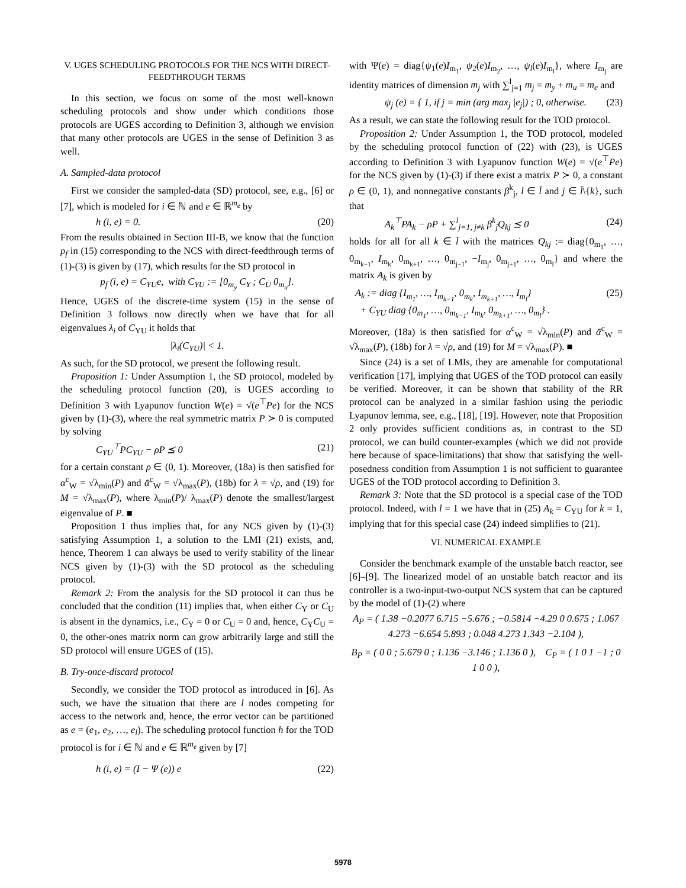V. UGES SCHEDULING PROTOCOLS FOR THE NCS WITH DIRECT-FEEDTHROUGH TERMS
In this section, we focus on some of the most well-known scheduling protocols and show under which conditions those protocols are UGES according to Definition 3, although we envision that many other protocols are UGES in the sense of Definition 3 as well.
A. Sampled-data protocol
First we consider the sampled-data (SD) protocol, see, e.g., [6] or [7], which is modeled for i ∈ ℕ and e ∈ ℝ<sup>m<sub>e</sub></sup> by
h (i, e) = 0. (20)
From the results obtained in Section III-B, we know that the function p<sub>f</sub> in (15) corresponding to the NCS with direct-feedthrough terms of (1)-(3) is given by (17), which results for the SD protocol in
p<sub>f</sub> (i, e) = C<sub>YU</sub>e, with C<sub>YU</sub> := [0<sub>m<sub>y</sub></sub> C<sub>Y</sub> ; C<sub>U</sub> 0<sub>m<sub>u</sub></sub>].
Hence, UGES of the discrete-time system (15) in the sense of Definition 3 follows now directly when we have that for all eigenvalues λ<sub>i</sub> of C<sub>YU</sub> it holds that
|λ<sub>i</sub>(C<sub>YU</sub>)| < 1.
As such, for the SD protocol, we present the following result.
Proposition 1: Under Assumption 1, the SD protocol, modeled by the scheduling protocol function (20), is UGES according to Definition 3 with Lyapunov function W(e) = √(e<sup>⊤</sup>Pe) for the NCS given by (1)-(3), where the real symmetric matrix P ≻ 0 is computed by solving
C<sub>YU</sub><sup>⊤</sup>PC<sub>YU</sub> − ρP ⪯ 0 (21)
for a certain constant ρ ∈ (0, 1). Moreover, (18a) is then satisfied for α<sup>c</sup><sub>W</sub> = √λ<sub>min</sub>(P) and ᾱ<sup>c</sup><sub>W</sub> = √λ<sub>max</sub>(P), (18b) for λ = √ρ, and (19) for M = √λ<sub>max</sub>(P), where λ<sub>min</sub>(P)/ λ<sub>max</sub>(P) denote the smallest/largest eigenvalue of P. ■
Proposition 1 thus implies that, for any NCS given by (1)-(3) satisfying Assumption 1, a solution to the LMI (21) exists, and, hence, Theorem 1 can always be used to verify stability of the linear NCS given by (1)-(3) with the SD protocol as the scheduling protocol.
Remark 2: From the analysis for the SD protocol it can thus be concluded that the condition (11) implies that, when either C<sub>Y</sub> or C<sub>U</sub> is absent in the dynamics, i.e., C<sub>Y</sub> = 0 or C<sub>U</sub> = 0 and, hence, C<sub>Y</sub>C<sub>U</sub> = 0, the other-ones matrix norm can grow arbitrarily large and still the SD protocol will ensure UGES of (15).
B. Try-once-discard protocol
Secondly, we consider the TOD protocol as introduced in [6]. As such, we have the situation that there are l nodes competing for access to the network and, hence, the error vector can be partitioned as e = (e<sub>1</sub>, e<sub>2</sub>, …, e<sub>l</sub>). The scheduling protocol function h for the TOD protocol is for i ∈ ℕ and e ∈ ℝ<sup>m<sub>e</sub></sup> given by [7]
h (i, e) = (I − Ψ (e)) e (22)
with Ψ(e) = diag{ψ<sub>1</sub>(e)I<sub>m<sub>1</sub></sub>, ψ<sub>2</sub>(e)I<sub>m<sub>2</sub></sub>, …, ψ<sub>l</sub>(e)I<sub>m<sub>l</sub></sub>}, where I<sub>m<sub>j</sub></sub> are identity matrices of dimension m<sub>j</sub> with ∑<sup>l</sup><sub>j=1</sub> m<sub>j</sub> = m<sub>y</sub> + m<sub>u</sub> = m<sub>e</sub> and
ψ<sub>j</sub> (e) = { 1, if j = min (arg max<sub>j</sub> |e<sub>j</sub>|) ; 0, otherwise. (23)
As a result, we can state the following result for the TOD protocol.
Proposition 2: Under Assumption 1, the TOD protocol, modeled by the scheduling protocol function of (22) with (23), is UGES according to Definition 3 with Lyapunov function W(e) = √(e<sup>⊤</sup>Pe) for the NCS given by (1)-(3) if there exist a matrix P ≻ 0, a constant ρ ∈ (0, 1), and nonnegative constants β<sup>k</sup><sub>j</sub>, l ∈ l̄ and j ∈ l̄\{k}, such that
A<sub>k</sub><sup>⊤</sup>PA<sub>k</sub> − ρP + ∑<sup>l</sup><sub>j=1, j≠k</sub> β<sup>k</sup><sub>j</sub>Q<sub>kj</sub> ⪯ 0 (24)
holds for all for all k ∈ l̄ with the matrices Q<sub>kj</sub> := diag{0<sub>m<sub>1</sub></sub>, …, 0<sub>m<sub>k−1</sub></sub>, I<sub>m<sub>k</sub></sub>, 0<sub>m<sub>k+1</sub></sub>, …, 0<sub>m<sub>j−1</sub></sub>, −I<sub>m<sub>j</sub></sub>, 0<sub>m<sub>j+1</sub></sub>, …, 0<sub>m<sub>l</sub></sub>} and where the matrix A<sub>k</sub> is given by
A<sub>k</sub> := diag {I<sub>m<sub>1</sub></sub>, …, I<sub>m<sub>k−1</sub></sub>, 0<sub>m<sub>k</sub></sub>, I<sub>m<sub>k+1</sub></sub>, …, I<sub>m<sub>l</sub></sub>}
+ C<sub>YU</sub> diag {0<sub>m<sub>1</sub></sub>, …, 0<sub>m<sub>k−1</sub></sub>, I<sub>m<sub>k</sub></sub>, 0<sub>m<sub>k+1</sub></sub>, …, 0<sub>m<sub>l</sub></sub>} . (25)
Moreover, (18a) is then satisfied for α<sup>c</sup><sub>W</sub> = √λ<sub>min</sub>(P) and ᾱ<sup>c</sup><sub>W</sub> = √λ<sub>max</sub>(P), (18b) for λ = √ρ, and (19) for M = √λ<sub>max</sub>(P). ■
Since (24) is a set of LMIs, they are amenable for computational verification [17], implying that UGES of the TOD protocol can easily be verified. Moreover, it can be shown that stability of the RR protocol can be analyzed in a similar fashion using the periodic Lyapunov lemma, see, e.g., [18], [19]. However, note that Proposition 2 only provides sufficient conditions as, in contrast to the SD protocol, we can build counter-examples (which we did not provide here because of space-limitations) that show that satisfying the well-posedness condition from Assumption 1 is not sufficient to guarantee UGES of the TOD protocol according to Definition 3.
Remark 3: Note that the SD protocol is a special case of the TOD protocol. Indeed, with l = 1 we have that in (25) A<sub>k</sub> = C<sub>YU</sub> for k = 1, implying that for this special case (24) indeed simplifies to (21).
VI. NUMERICAL EXAMPLE
Consider the benchmark example of the unstable batch reactor, see [6]–[9]. The linearized model of an unstable batch reactor and its controller is a two-input-two-output NCS system that can be captured by the model of (1)-(2) where
A<sub>P</sub> = ( 1.38 −0.2077 6.715 −5.676 ; −0.5814 −4.29 0 0.675 ; 1.067 4.273 −6.654 5.893 ; 0.048 4.273 1.343 −2.104 ),
B<sub>P</sub> = ( 0 0 ; 5.679 0 ; 1.136 −3.146 ; 1.136 0 ), C<sub>P</sub> = ( 1 0 1 −1 ; 0 1 0 0 ),
5978